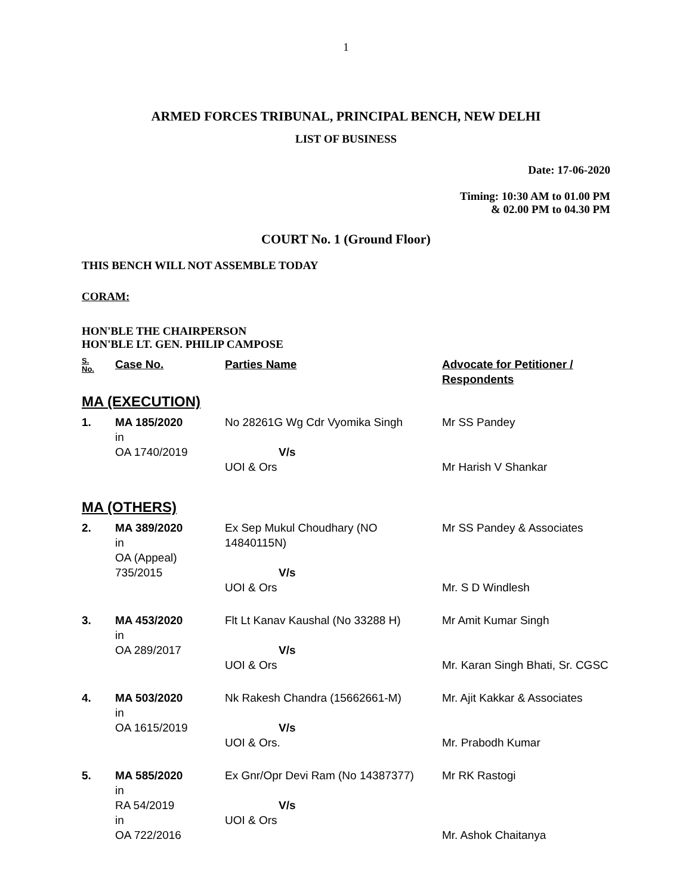1
ARMED FORCES TRIBUNAL, PRINCIPAL BENCH, NEW DELHI
LIST OF BUSINESS
Date: 17-06-2020
Timing: 10:30 AM to 01.00 PM
& 02.00 PM to 04.30 PM
COURT No. 1 (Ground Floor)
THIS BENCH WILL NOT ASSEMBLE TODAY
CORAM:
HON'BLE THE CHAIRPERSON
HON'BLE LT. GEN. PHILIP CAMPOSE
| S. No. | Case No. | Parties Name | Advocate for Petitioner / Respondents |
| --- | --- | --- | --- |
| MA (EXECUTION) | | | |
| 1. | MA 185/2020 in OA 1740/2019 | No 28261G Wg Cdr Vyomika Singh V/s UOI & Ors | Mr SS Pandey Mr Harish V Shankar |
| MA (OTHERS) | | | |
| 2. | MA 389/2020 in OA (Appeal) 735/2015 | Ex Sep Mukul Choudhary (NO 14840115N) V/s UOI & Ors | Mr SS Pandey & Associates Mr. S D Windlesh |
| 3. | MA 453/2020 in OA 289/2017 | Flt Lt Kanav Kaushal (No 33288 H) V/s UOI & Ors | Mr Amit Kumar Singh Mr. Karan Singh Bhati, Sr. CGSC |
| 4. | MA 503/2020 in OA 1615/2019 | Nk Rakesh Chandra (15662661-M) V/s UOI & Ors. | Mr. Ajit Kakkar & Associates Mr. Prabodh Kumar |
| 5. | MA 585/2020 in RA 54/2019 in OA 722/2016 | Ex Gnr/Opr Devi Ram (No 14387377) V/s UOI & Ors | Mr RK Rastogi Mr. Ashok Chaitanya |